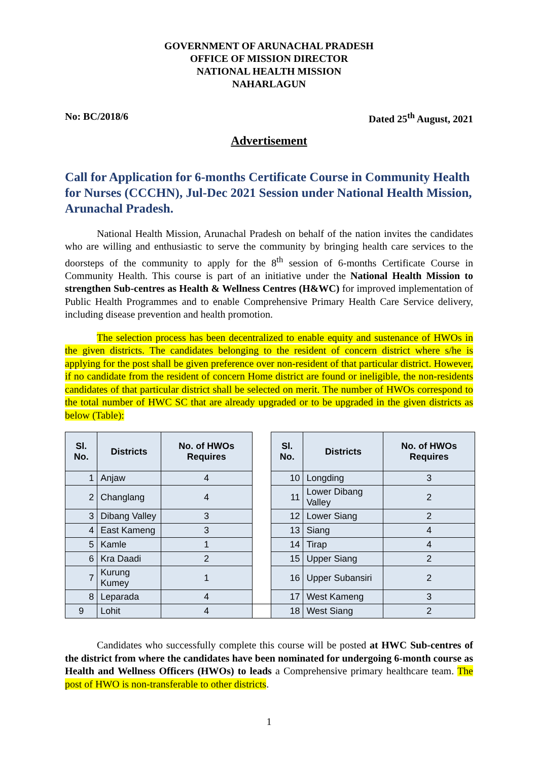GOVERNMENT OF ARUNACHAL PRADESH
OFFICE OF MISSION DIRECTOR
NATIONAL HEALTH MISSION
NAHARLAGUN
No: BC/2018/6 Dated 25<sup>th</sup> August, 2021
Advertisement
Call for Application for 6-months Certificate Course in Community Health for Nurses (CCCHN), Jul-Dec 2021 Session under National Health Mission, Arunachal Pradesh.
National Health Mission, Arunachal Pradesh on behalf of the nation invites the candidates who are willing and enthusiastic to serve the community by bringing health care services to the doorsteps of the community to apply for the 8<sup>th</sup> session of 6-months Certificate Course in Community Health. This course is part of an initiative under the National Health Mission to strengthen Sub-centres as Health & Wellness Centres (H&WC) for improved implementation of Public Health Programmes and to enable Comprehensive Primary Health Care Service delivery, including disease prevention and health promotion.
The selection process has been decentralized to enable equity and sustenance of HWOs in the given districts. The candidates belonging to the resident of concern district where s/he is applying for the post shall be given preference over non-resident of that particular district. However, if no candidate from the resident of concern Home district are found or ineligible, the non-residents candidates of that particular district shall be selected on merit. The number of HWOs correspond to the total number of HWC SC that are already upgraded or to be upgraded in the given districts as below (Table):
| Sl. No. | Districts | No. of HWOs Requires | | Sl. No. | Districts | No. of HWOs Requires |
| --- | --- | --- | --- | --- | --- | --- |
| 1 | Anjaw | 4 | | 10 | Longding | 3 |
| 2 | Changlang | 4 | | 11 | Lower Dibang Valley | 2 |
| 3 | Dibang Valley | 3 | | 12 | Lower Siang | 2 |
| 4 | East Kameng | 3 | | 13 | Siang | 4 |
| 5 | Kamle | 1 | | 14 | Tirap | 4 |
| 6 | Kra Daadi | 2 | | 15 | Upper Siang | 2 |
| 7 | Kurung Kumey | 1 | | 16 | Upper Subansiri | 2 |
| 8 | Leparada | 4 | | 17 | West Kameng | 3 |
| 9 | Lohit | 4 | | 18 | West Siang | 2 |
Candidates who successfully complete this course will be posted at HWC Sub-centres of the district from where the candidates have been nominated for undergoing 6-month course as Health and Wellness Officers (HWOs) to leads a Comprehensive primary healthcare team. The post of HWO is non-transferable to other districts.
1